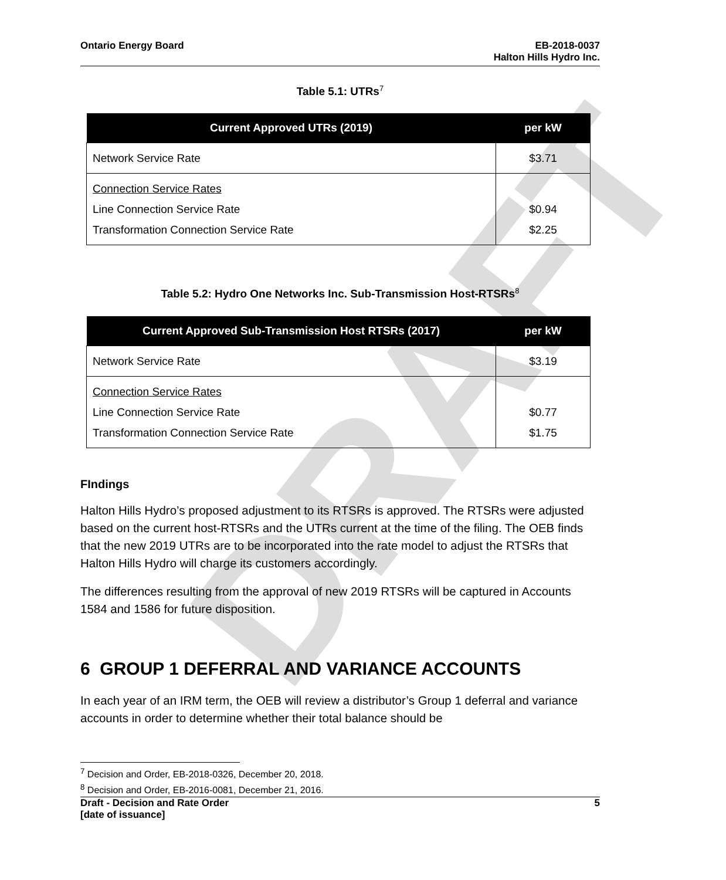DRAFT
Ontario Energy Board EB-2018-0037
Halton Hills Hydro Inc.
Table 5.1: UTRs<sup>7</sup>
| Current Approved UTRs (2019) | per kW |
| --- | --- |
| Network Service Rate | $3.71 |
| Connection Service Rates Line Connection Service Rate Transformation Connection Service Rate | $0.94 $2.25 |
Table 5.2: Hydro One Networks Inc. Sub-Transmission Host-RTSRs<sup>8</sup>
| Current Approved Sub-Transmission Host RTSRs (2017) | per kW |
| --- | --- |
| Network Service Rate | $3.19 |
| Connection Service Rates Line Connection Service Rate Transformation Connection Service Rate | $0.77 $1.75 |
FIndings
Halton Hills Hydro’s proposed adjustment to its RTSRs is approved. The RTSRs were adjusted based on the current host-RTSRs and the UTRs current at the time of the filing. The OEB finds that the new 2019 UTRs are to be incorporated into the rate model to adjust the RTSRs that Halton Hills Hydro will charge its customers accordingly.
The differences resulting from the approval of new 2019 RTSRs will be captured in Accounts 1584 and 1586 for future disposition.
6 GROUP 1 DEFERRAL AND VARIANCE ACCOUNTS
In each year of an IRM term, the OEB will review a distributor’s Group 1 deferral and variance accounts in order to determine whether their total balance should be
<sup>7</sup> Decision and Order, EB-2018-0326, December 20, 2018.
<sup>8</sup> Decision and Order, EB-2016-0081, December 21, 2016.
Draft - Decision and Rate Order
[date of issuance]
5